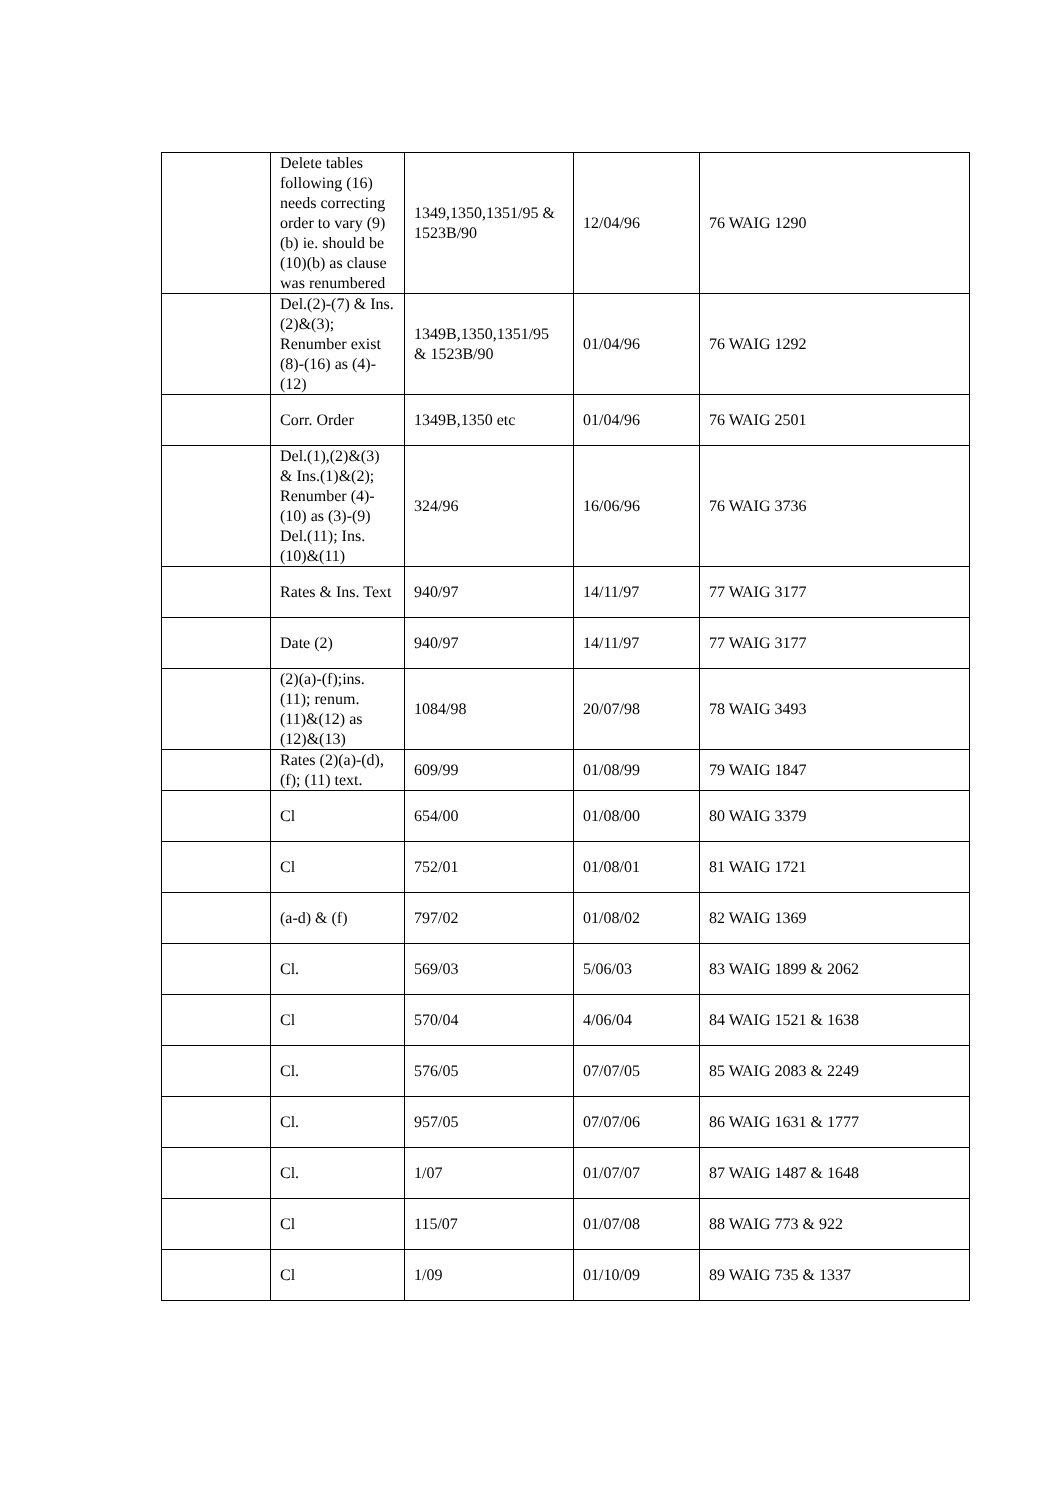| | Delete tables following (16) needs correcting order to vary (9)(b) ie. should be (10)(b) as clause was renumbered | 1349,1350,1351/95 & 1523B/90 | 12/04/96 | 76 WAIG 1290 |
| | Del.(2)-(7) & Ins.(2)&(3); Renumber exist (8)-(16) as (4)-(12) | 1349B,1350,1351/95 & 1523B/90 | 01/04/96 | 76 WAIG 1292 |
| | Corr. Order | 1349B,1350 etc | 01/04/96 | 76 WAIG 2501 |
| | Del.(1),(2)&(3) & Ins.(1)&(2); Renumber (4)-(10) as (3)-(9) Del.(11); Ins.(10)&(11) | 324/96 | 16/06/96 | 76 WAIG 3736 |
| | Rates & Ins. Text | 940/97 | 14/11/97 | 77 WAIG 3177 |
| | Date (2) | 940/97 | 14/11/97 | 77 WAIG 3177 |
| | (2)(a)-(f);ins. (11); renum. (11)&(12) as (12)&(13) | 1084/98 | 20/07/98 | 78 WAIG 3493 |
| | Rates (2)(a)-(d), (f); (11) text. | 609/99 | 01/08/99 | 79 WAIG 1847 |
| | Cl | 654/00 | 01/08/00 | 80 WAIG 3379 |
| | Cl | 752/01 | 01/08/01 | 81 WAIG 1721 |
| | (a-d) & (f) | 797/02 | 01/08/02 | 82 WAIG 1369 |
| | Cl. | 569/03 | 5/06/03 | 83 WAIG 1899 & 2062 |
| | Cl | 570/04 | 4/06/04 | 84 WAIG 1521 & 1638 |
| | Cl. | 576/05 | 07/07/05 | 85 WAIG 2083 & 2249 |
| | Cl. | 957/05 | 07/07/06 | 86 WAIG 1631 & 1777 |
| | Cl. | 1/07 | 01/07/07 | 87 WAIG 1487 & 1648 |
| | Cl | 115/07 | 01/07/08 | 88 WAIG 773 & 922 |
| | Cl | 1/09 | 01/10/09 | 89 WAIG 735 & 1337 |